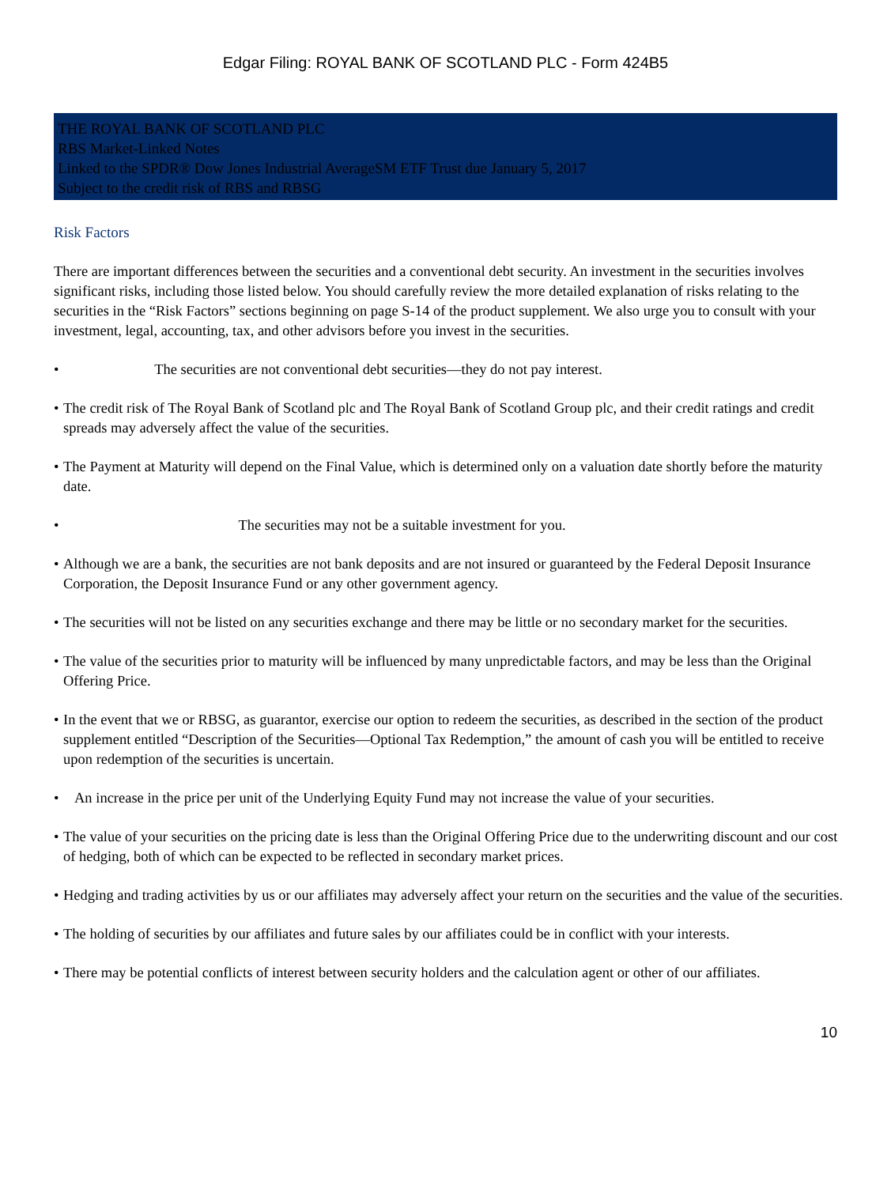Edgar Filing: ROYAL BANK OF SCOTLAND PLC - Form 424B5
THE ROYAL BANK OF SCOTLAND PLC
RBS Market-Linked Notes
Linked to the SPDR® Dow Jones Industrial AverageSM ETF Trust due January 5, 2017
Subject to the credit risk of RBS and RBSG
Risk Factors
There are important differences between the securities and a conventional debt security. An investment in the securities involves significant risks, including those listed below. You should carefully review the more detailed explanation of risks relating to the securities in the “Risk Factors” sections beginning on page S-14 of the product supplement. We also urge you to consult with your investment, legal, accounting, tax, and other advisors before you invest in the securities.
• The securities are not conventional debt securities—they do not pay interest.
• The credit risk of The Royal Bank of Scotland plc and The Royal Bank of Scotland Group plc, and their credit ratings and credit spreads may adversely affect the value of the securities.
• The Payment at Maturity will depend on the Final Value, which is determined only on a valuation date shortly before the maturity date.
• The securities may not be a suitable investment for you.
• Although we are a bank, the securities are not bank deposits and are not insured or guaranteed by the Federal Deposit Insurance Corporation, the Deposit Insurance Fund or any other government agency.
• The securities will not be listed on any securities exchange and there may be little or no secondary market for the securities.
• The value of the securities prior to maturity will be influenced by many unpredictable factors, and may be less than the Original Offering Price.
• In the event that we or RBSG, as guarantor, exercise our option to redeem the securities, as described in the section of the product supplement entitled “Description of the Securities—Optional Tax Redemption,” the amount of cash you will be entitled to receive upon redemption of the securities is uncertain.
• An increase in the price per unit of the Underlying Equity Fund may not increase the value of your securities.
• The value of your securities on the pricing date is less than the Original Offering Price due to the underwriting discount and our cost of hedging, both of which can be expected to be reflected in secondary market prices.
• Hedging and trading activities by us or our affiliates may adversely affect your return on the securities and the value of the securities.
• The holding of securities by our affiliates and future sales by our affiliates could be in conflict with your interests.
• There may be potential conflicts of interest between security holders and the calculation agent or other of our affiliates.
10